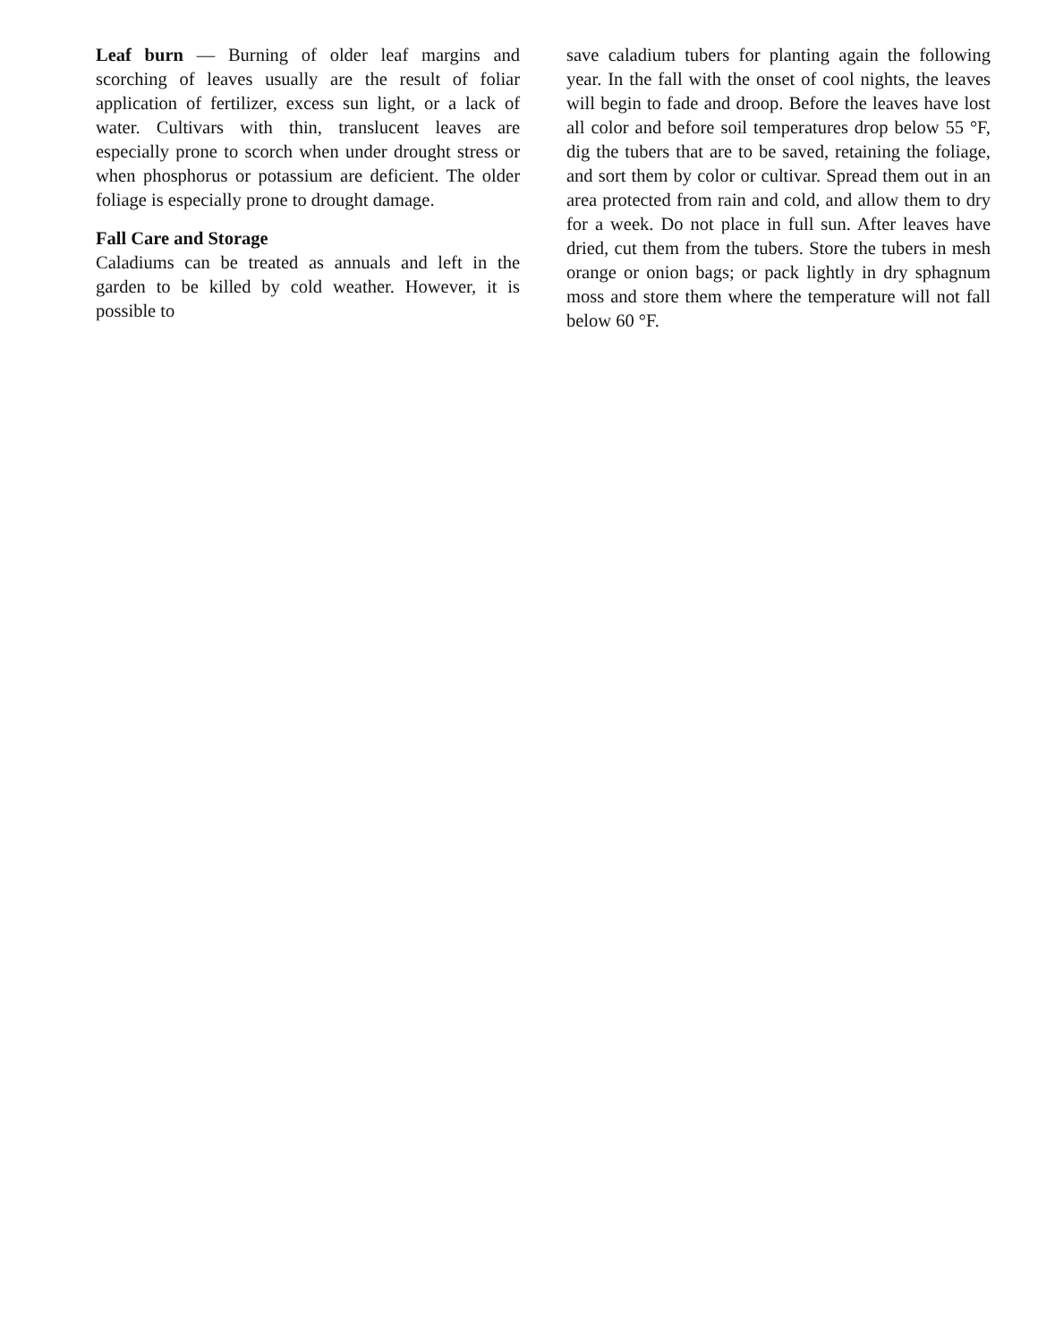Leaf burn — Burning of older leaf margins and scorching of leaves usually are the result of foliar application of fertilizer, excess sun light, or a lack of water. Cultivars with thin, translucent leaves are especially prone to scorch when under drought stress or when phosphorus or potassium are deficient. The older foliage is especially prone to drought damage.
Fall Care and Storage
Caladiums can be treated as annuals and left in the garden to be killed by cold weather. However, it is possible to
save caladium tubers for planting again the following year. In the fall with the onset of cool nights, the leaves will begin to fade and droop. Before the leaves have lost all color and before soil temperatures drop below 55 °F, dig the tubers that are to be saved, retaining the foliage, and sort them by color or cultivar. Spread them out in an area protected from rain and cold, and allow them to dry for a week. Do not place in full sun. After leaves have dried, cut them from the tubers. Store the tubers in mesh orange or onion bags; or pack lightly in dry sphagnum moss and store them where the temperature will not fall below 60 °F.